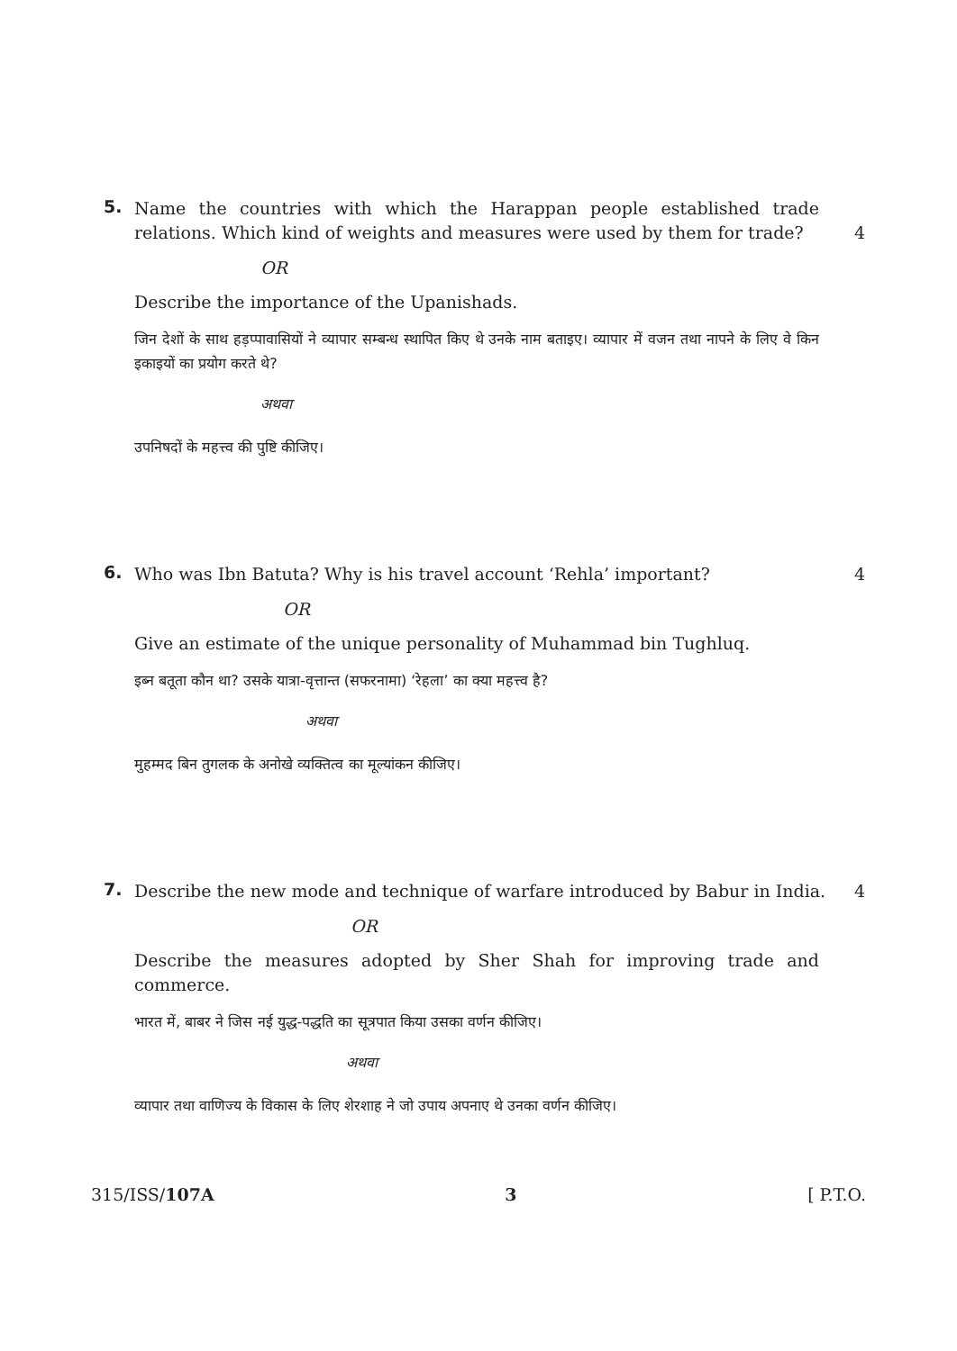5.
Name the countries with which the Harappan people established trade relations. Which kind of weights and measures were used by them for trade? 4
OR
Describe the importance of the Upanishads.
जिन देशों के साथ हड़प्पावासियों ने व्यापार सम्बन्ध स्थापित किए थे उनके नाम बताइए। व्यापार में वजन तथा नापने के लिए वे किन इकाइयों का प्रयोग करते थे?
अथवा
उपनिषदों के महत्त्व की पुष्टि कीजिए।
6.
Who was Ibn Batuta? Why is his travel account ‘Rehla’ important? 4
OR
Give an estimate of the unique personality of Muhammad bin Tughluq.
इब्न बतूता कौन था? उसके यात्रा-वृत्तान्त (सफरनामा) ‘रेहला’ का क्या महत्त्व है?
अथवा
मुहम्मद बिन तुगलक के अनोखे व्यक्तित्व का मूल्यांकन कीजिए।
7.
Describe the new mode and technique of warfare introduced by Babur in India. 4
OR
Describe the measures adopted by Sher Shah for improving trade and commerce.
भारत में, बाबर ने जिस नई युद्ध-पद्धति का सूत्रपात किया उसका वर्णन कीजिए।
अथवा
व्यापार तथा वाणिज्य के विकास के लिए शेरशाह ने जो उपाय अपनाए थे उनका वर्णन कीजिए।
315/ISS/107A 3 [ P.T.O.